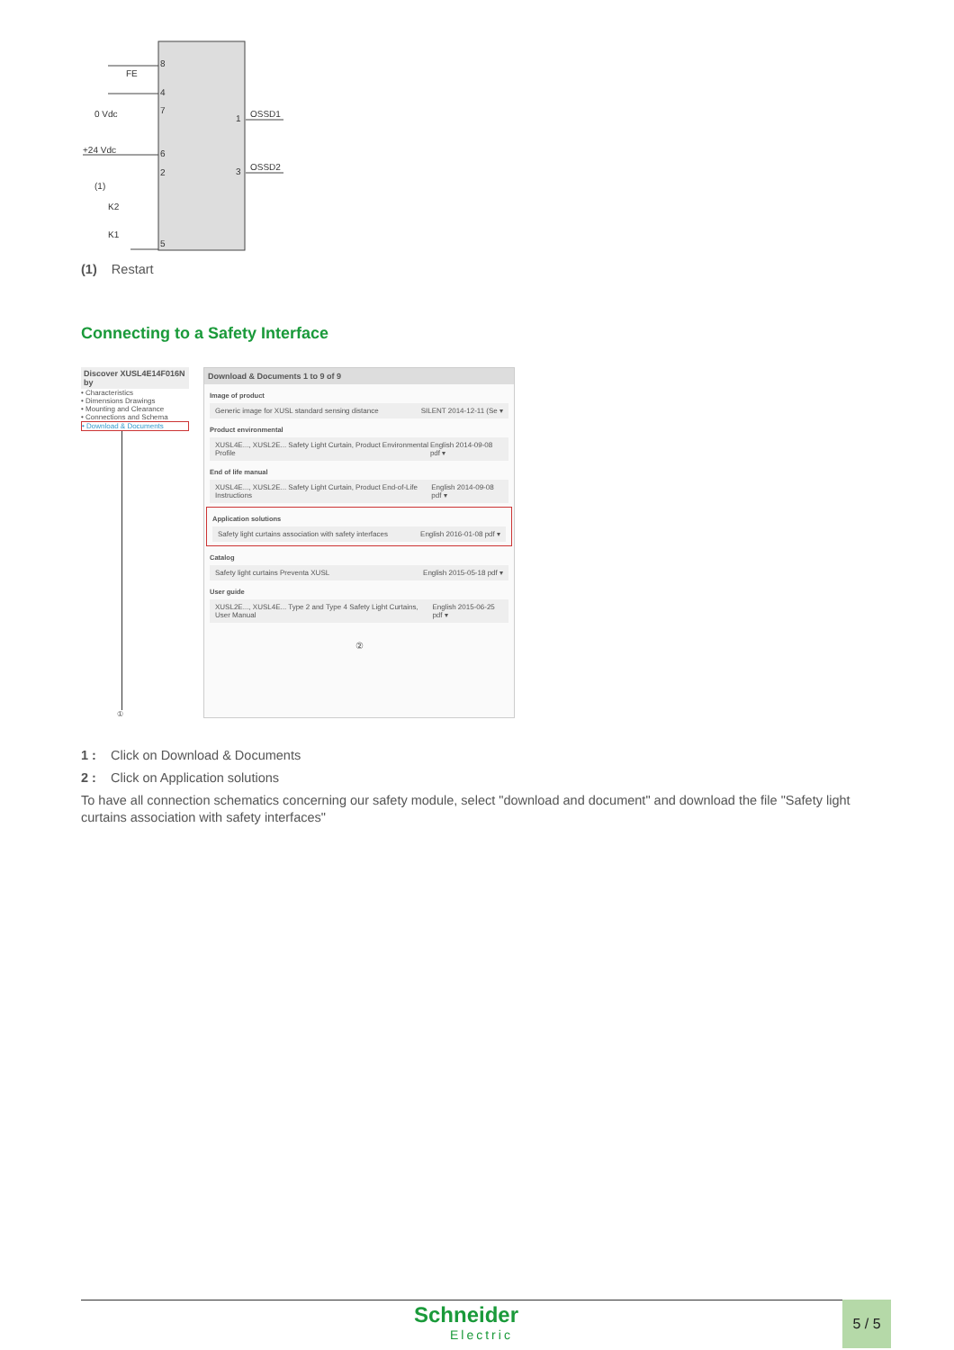FE
0 Vdc
+24 Vdc
(1)
K2
K1
8
4
7
6
2
5
1
3
OSSD1
OSSD2
(1) Restart
Connecting to a Safety Interface
Discover XUSL4E14F016N by
• Characteristics
• Dimensions Drawings
• Mounting and Clearance
• Connections and Schema
• Download & Documents
①
Download & Documents 1 to 9 of 9
Image of product
Generic image for XUSL standard sensing distance SILENT 2014-12-11 (Se ▾
Product environmental
XUSL4E..., XUSL2E... Safety Light Curtain, Product Environmental Profile English 2014-09-08 pdf ▾
End of life manual
XUSL4E..., XUSL2E... Safety Light Curtain, Product End-of-Life Instructions English 2014-09-08 pdf ▾
Application solutions
Safety light curtains association with safety interfaces English 2016-01-08 pdf ▾
Catalog
Safety light curtains Preventa XUSL English 2015-05-18 pdf ▾
User guide
XUSL2E..., XUSL4E... Type 2 and Type 4 Safety Light Curtains, User Manual English 2015-06-25 pdf ▾
②
1 : Click on Download & Documents
2 : Click on Application solutions
To have all connection schematics concerning our safety module, select "download and document" and download the file "Safety light curtains association with safety interfaces"
Schneider
Electric
5 / 5